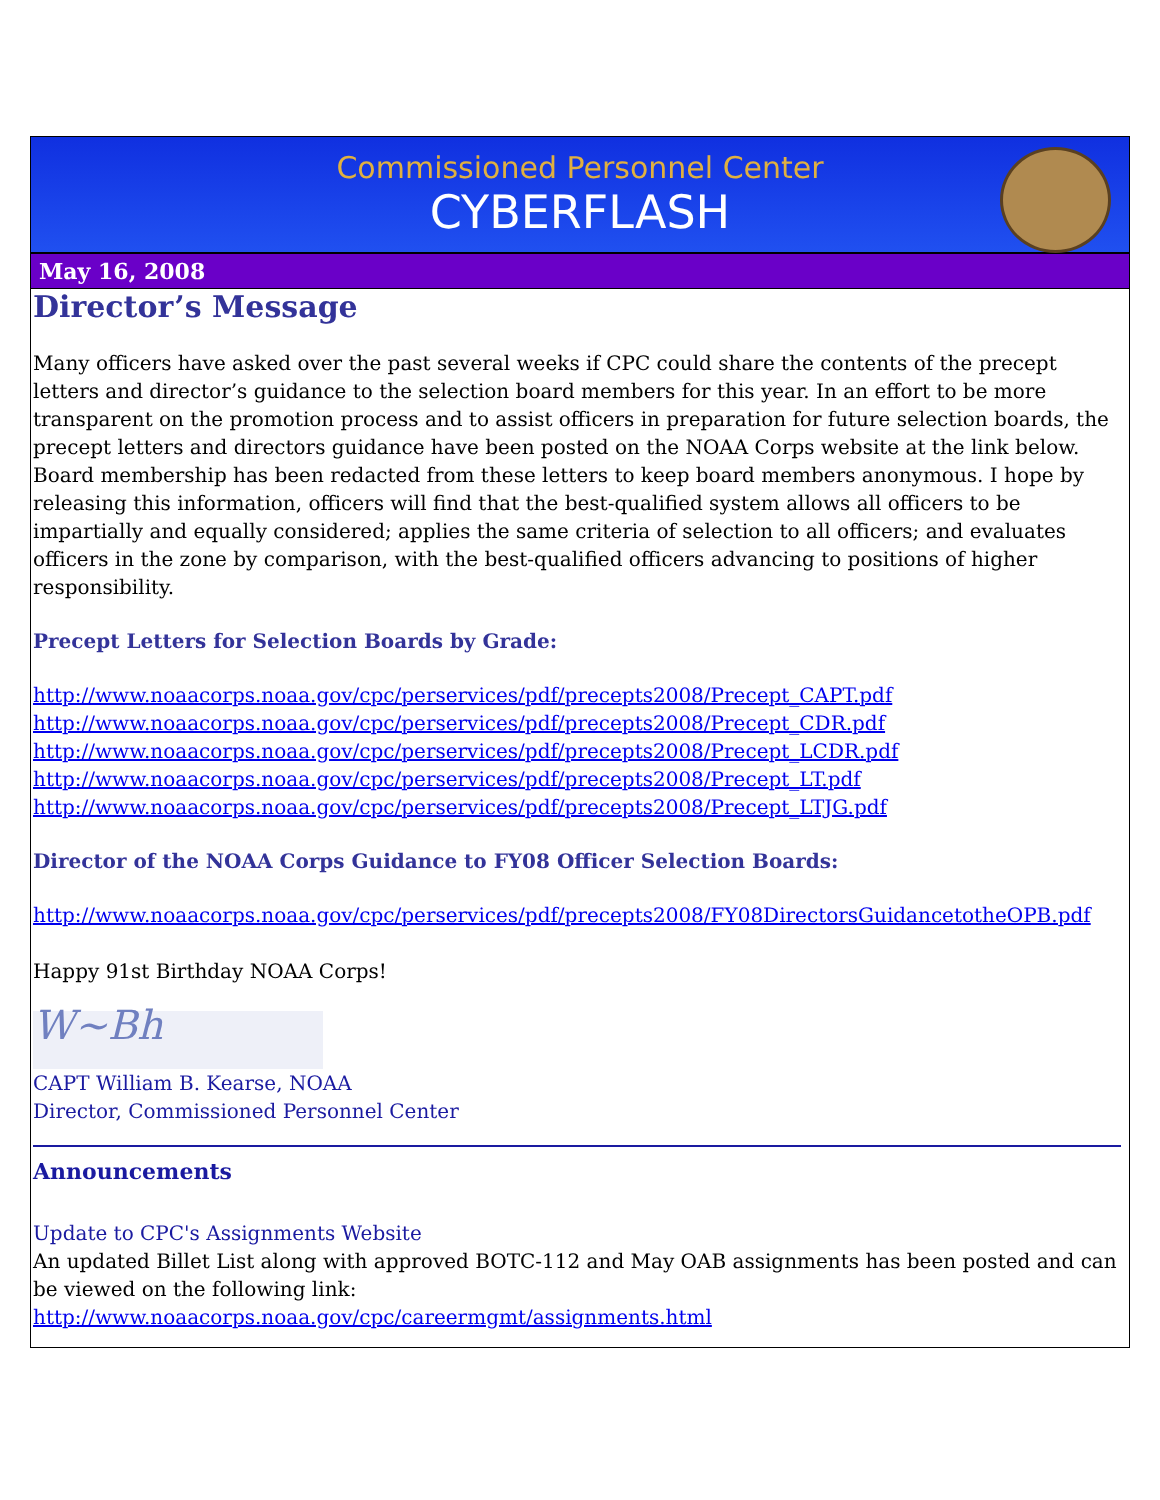Commissioned Personnel Center
CYBERFLASH
May 16, 2008
Director’s Message
Many officers have asked over the past several weeks if CPC could share the contents of the precept letters and director’s guidance to the selection board members for this year. In an effort to be more transparent on the promotion process and to assist officers in preparation for future selection boards, the precept letters and directors guidance have been posted on the NOAA Corps website at the link below. Board membership has been redacted from these letters to keep board members anonymous. I hope by releasing this information, officers will find that the best-qualified system allows all officers to be impartially and equally considered; applies the same criteria of selection to all officers; and evaluates officers in the zone by comparison, with the best-qualified officers advancing to positions of higher responsibility.
Precept Letters for Selection Boards by Grade:
http://www.noaacorps.noaa.gov/cpc/perservices/pdf/precepts2008/Precept_CAPT.pdf
http://www.noaacorps.noaa.gov/cpc/perservices/pdf/precepts2008/Precept_CDR.pdf
http://www.noaacorps.noaa.gov/cpc/perservices/pdf/precepts2008/Precept_LCDR.pdf
http://www.noaacorps.noaa.gov/cpc/perservices/pdf/precepts2008/Precept_LT.pdf
http://www.noaacorps.noaa.gov/cpc/perservices/pdf/precepts2008/Precept_LTJG.pdf
Director of the NOAA Corps Guidance to FY08 Officer Selection Boards:
http://www.noaacorps.noaa.gov/cpc/perservices/pdf/precepts2008/FY08DirectorsGuidancetotheOPB.pdf
Happy 91st Birthday NOAA Corps!
W~Bh
CAPT William B. Kearse, NOAA
Director, Commissioned Personnel Center
Announcements
Update to CPC's Assignments Website
An updated Billet List along with approved BOTC-112 and May OAB assignments has been posted and can be viewed on the following link:
http://www.noaacorps.noaa.gov/cpc/careermgmt/assignments.html